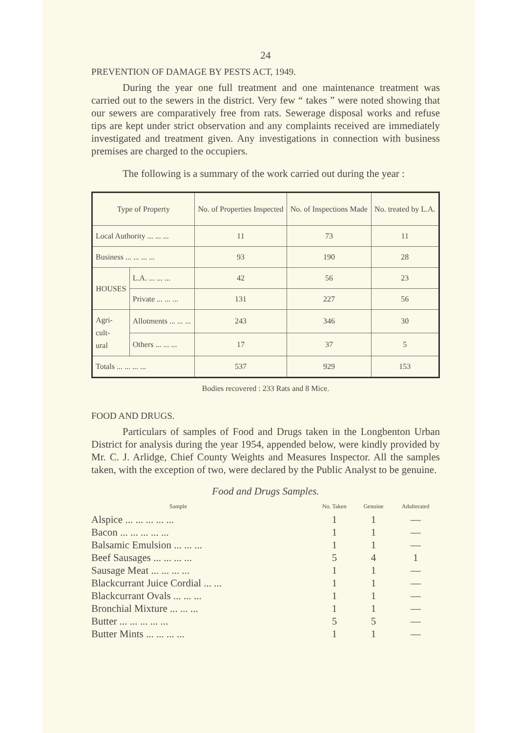24
PREVENTION OF DAMAGE BY PESTS ACT, 1949.
During the year one full treatment and one maintenance treatment was carried out to the sewers in the district. Very few “ takes ” were noted showing that our sewers are comparatively free from rats. Sewerage disposal works and refuse tips are kept under strict observation and any complaints received are immediately investigated and treatment given. Any investigations in connection with business premises are charged to the occupiers.
The following is a summary of the work carried out during the year :
| Type of Property | | | No. of Properties Inspected | No. of Inspections Made | No. treated by L.A. |
| --- | --- | --- | --- | --- | --- |
| Local Authority ... ... ... | | | 11 | 73 | 11 |
| Business ... ... ... ... | | | 93 | 190 | 28 |
| HOUSES | | L.A. ... ... ... | 42 | 56 | 23 |
| | | Private ... ... ... | 131 | 227 | 56 |
| Agri- cult- ural | Allotments ... ... ... | | 243 | 346 | 30 |
| | Others ... ... ... | | 17 | 37 | 5 |
| Totals ... ... ... ... | | | 537 | 929 | 153 |
Bodies recovered : 233 Rats and 8 Mice.
FOOD AND DRUGS.
Particulars of samples of Food and Drugs taken in the Longbenton Urban District for analysis during the year 1954, appended below, were kindly provided by Mr. C. J. Arlidge, Chief County Weights and Measures Inspector. All the samples taken, with the exception of two, were declared by the Public Analyst to be genuine.
Food and Drugs Samples.
| Sample | No. Taken | Genuine | Adulterated |
| --- | --- | --- | --- |
| Alspice ... ... ... ... ... | 1 | 1 | — |
| Bacon ... ... ... ... ... | 1 | 1 | — |
| Balsamic Emulsion ... ... ... | 1 | 1 | — |
| Beef Sausages ... ... ... ... | 5 | 4 | 1 |
| Sausage Meat ... ... ... ... | 1 | 1 | — |
| Blackcurrant Juice Cordial ... ... | 1 | 1 | — |
| Blackcurrant Ovals ... ... ... | 1 | 1 | — |
| Bronchial Mixture ... ... ... | 1 | 1 | — |
| Butter ... ... ... ... ... | 5 | 5 | — |
| Butter Mints ... ... ... ... | 1 | 1 | — |